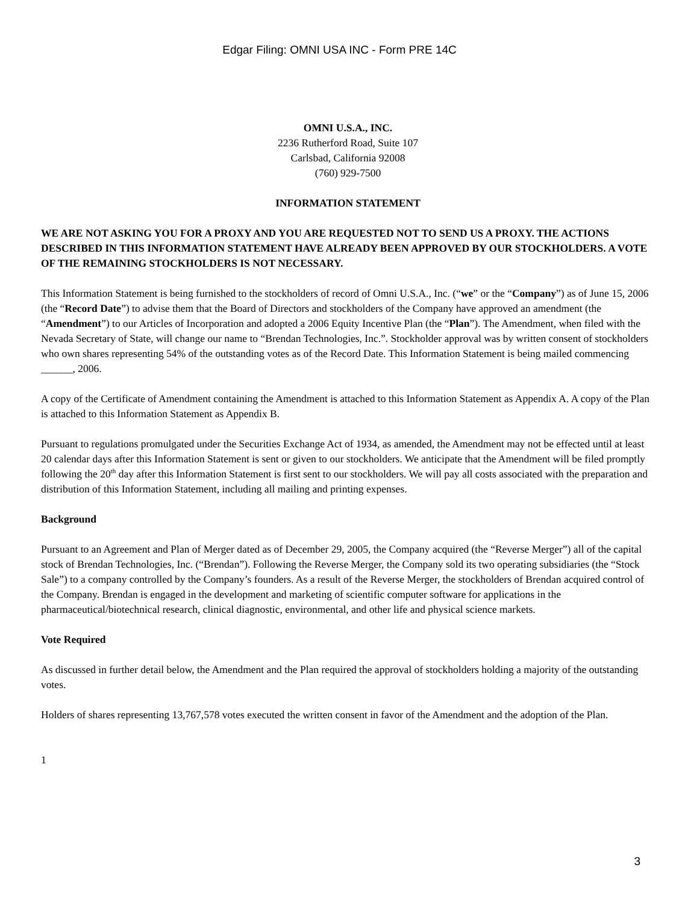Edgar Filing: OMNI USA INC - Form PRE 14C
OMNI U.S.A., INC.
2236 Rutherford Road, Suite 107
Carlsbad, California 92008
(760) 929-7500
INFORMATION STATEMENT
WE ARE NOT ASKING YOU FOR A PROXY AND YOU ARE REQUESTED NOT TO SEND US A PROXY. THE ACTIONS DESCRIBED IN THIS INFORMATION STATEMENT HAVE ALREADY BEEN APPROVED BY OUR STOCKHOLDERS. A VOTE OF THE REMAINING STOCKHOLDERS IS NOT NECESSARY.
This Information Statement is being furnished to the stockholders of record of Omni U.S.A., Inc. (“we” or the “Company”) as of June 15, 2006 (the “Record Date”) to advise them that the Board of Directors and stockholders of the Company have approved an amendment (the “Amendment”) to our Articles of Incorporation and adopted a 2006 Equity Incentive Plan (the “Plan”). The Amendment, when filed with the Nevada Secretary of State, will change our name to “Brendan Technologies, Inc.”. Stockholder approval was by written consent of stockholders who own shares representing 54% of the outstanding votes as of the Record Date. This Information Statement is being mailed commencing ______, 2006.
A copy of the Certificate of Amendment containing the Amendment is attached to this Information Statement as Appendix A. A copy of the Plan is attached to this Information Statement as Appendix B.
Pursuant to regulations promulgated under the Securities Exchange Act of 1934, as amended, the Amendment may not be effected until at least 20 calendar days after this Information Statement is sent or given to our stockholders. We anticipate that the Amendment will be filed promptly following the 20<sup>th</sup> day after this Information Statement is first sent to our stockholders. We will pay all costs associated with the preparation and distribution of this Information Statement, including all mailing and printing expenses.
Background
Pursuant to an Agreement and Plan of Merger dated as of December 29, 2005, the Company acquired (the “Reverse Merger”) all of the capital stock of Brendan Technologies, Inc. (“Brendan”). Following the Reverse Merger, the Company sold its two operating subsidiaries (the “Stock Sale”) to a company controlled by the Company’s founders. As a result of the Reverse Merger, the stockholders of Brendan acquired control of the Company. Brendan is engaged in the development and marketing of scientific computer software for applications in the pharmaceutical/biotechnical research, clinical diagnostic, environmental, and other life and physical science markets.
Vote Required
As discussed in further detail below, the Amendment and the Plan required the approval of stockholders holding a majority of the outstanding votes.
Holders of shares representing 13,767,578 votes executed the written consent in favor of the Amendment and the adoption of the Plan.
1
3